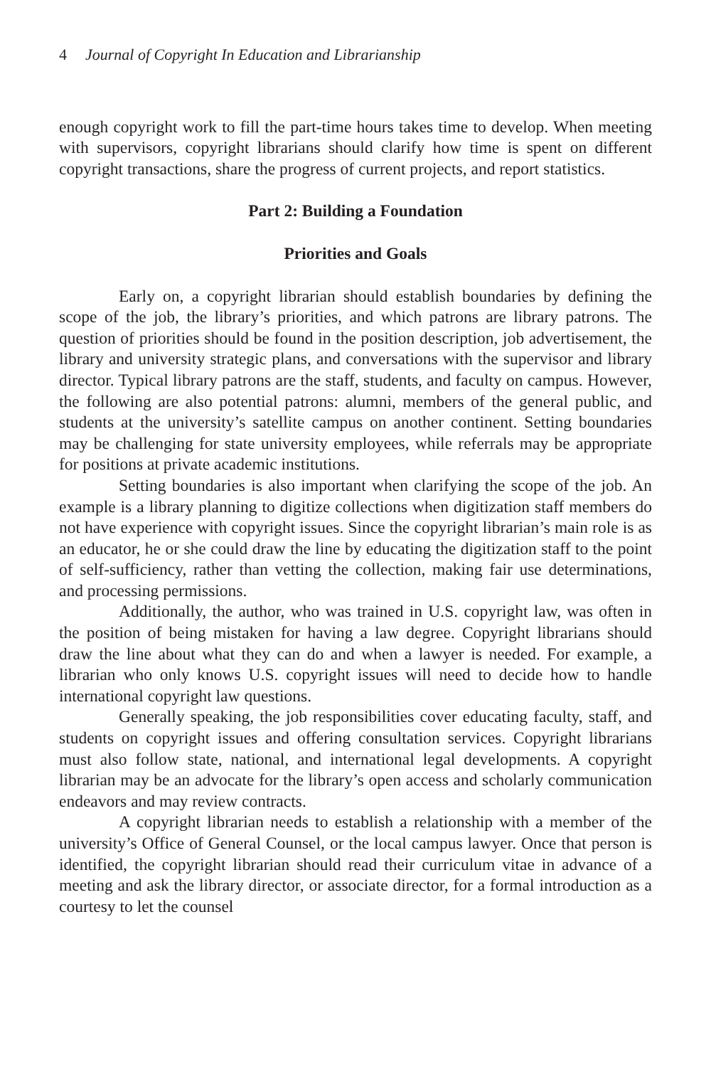4 Journal of Copyright In Education and Librarianship
enough copyright work to fill the part-time hours takes time to develop. When meeting with supervisors, copyright librarians should clarify how time is spent on different copyright transactions, share the progress of current projects, and report statistics.
Part 2: Building a Foundation
Priorities and Goals
Early on, a copyright librarian should establish boundaries by defining the scope of the job, the library’s priorities, and which patrons are library patrons. The question of priorities should be found in the position description, job advertisement, the library and university strategic plans, and conversations with the supervisor and library director. Typical library patrons are the staff, students, and faculty on campus. However, the following are also potential patrons: alumni, members of the general public, and students at the university’s satellite campus on another continent. Setting boundaries may be challenging for state university employees, while referrals may be appropriate for positions at private academic institutions.
Setting boundaries is also important when clarifying the scope of the job. An example is a library planning to digitize collections when digitization staff members do not have experience with copyright issues. Since the copyright librarian’s main role is as an educator, he or she could draw the line by educating the digitization staff to the point of self-sufficiency, rather than vetting the collection, making fair use determinations, and processing permissions.
Additionally, the author, who was trained in U.S. copyright law, was often in the position of being mistaken for having a law degree. Copyright librarians should draw the line about what they can do and when a lawyer is needed. For example, a librarian who only knows U.S. copyright issues will need to decide how to handle international copyright law questions.
Generally speaking, the job responsibilities cover educating faculty, staff, and students on copyright issues and offering consultation services. Copyright librarians must also follow state, national, and international legal developments. A copyright librarian may be an advocate for the library’s open access and scholarly communication endeavors and may review contracts.
A copyright librarian needs to establish a relationship with a member of the university’s Office of General Counsel, or the local campus lawyer. Once that person is identified, the copyright librarian should read their curriculum vitae in advance of a meeting and ask the library director, or associate director, for a formal introduction as a courtesy to let the counsel